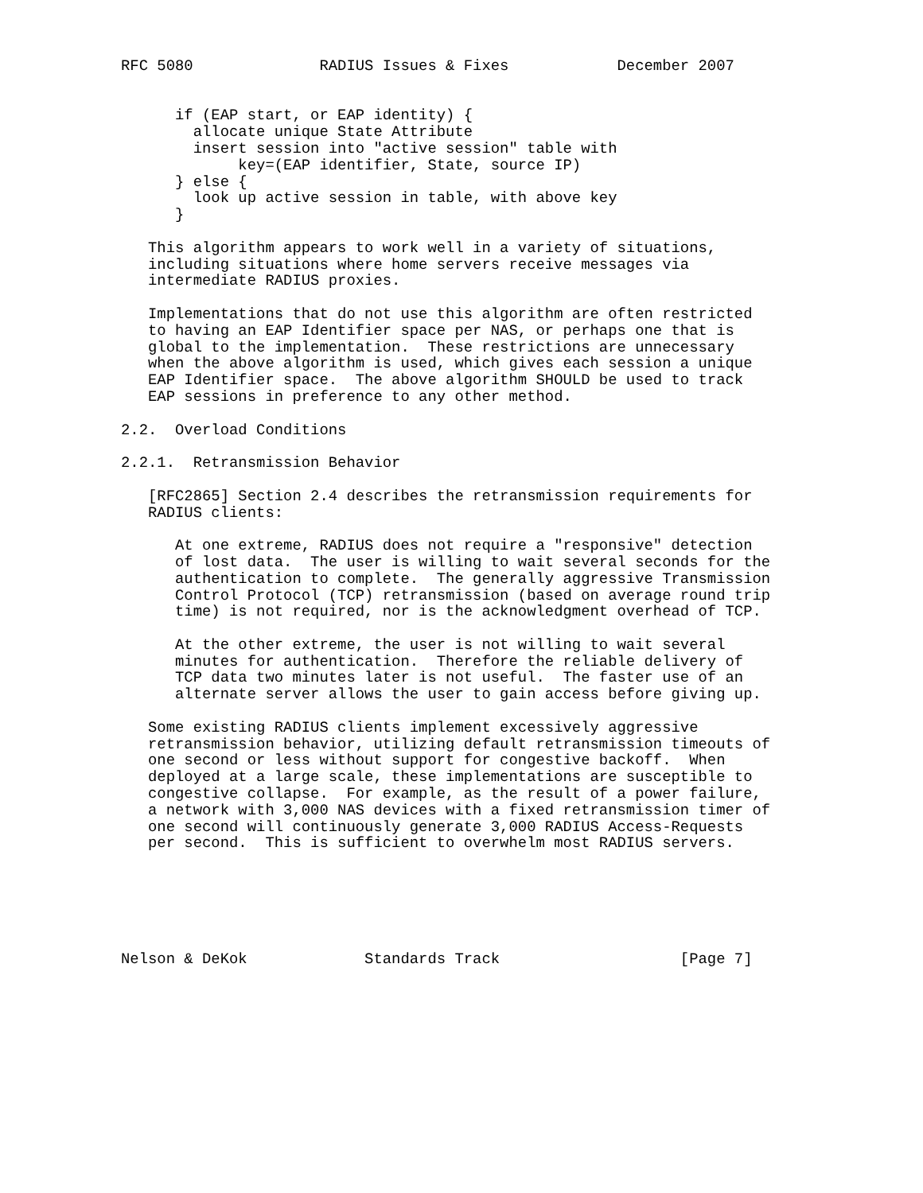RFC 5080              RADIUS Issues & Fixes            December 2007


      if (EAP start, or EAP identity) {
        allocate unique State Attribute
        insert session into "active session" table with
             key=(EAP identifier, State, source IP)
      } else {
        look up active session in table, with above key
      }

   This algorithm appears to work well in a variety of situations,
   including situations where home servers receive messages via
   intermediate RADIUS proxies.

   Implementations that do not use this algorithm are often restricted
   to having an EAP Identifier space per NAS, or perhaps one that is
   global to the implementation.  These restrictions are unnecessary
   when the above algorithm is used, which gives each session a unique
   EAP Identifier space.  The above algorithm SHOULD be used to track
   EAP sessions in preference to any other method.

2.2.  Overload Conditions

2.2.1.  Retransmission Behavior

   [RFC2865] Section 2.4 describes the retransmission requirements for
   RADIUS clients:

      At one extreme, RADIUS does not require a "responsive" detection
      of lost data.  The user is willing to wait several seconds for the
      authentication to complete.  The generally aggressive Transmission
      Control Protocol (TCP) retransmission (based on average round trip
      time) is not required, nor is the acknowledgment overhead of TCP.

      At the other extreme, the user is not willing to wait several
      minutes for authentication.  Therefore the reliable delivery of
      TCP data two minutes later is not useful.  The faster use of an
      alternate server allows the user to gain access before giving up.

   Some existing RADIUS clients implement excessively aggressive
   retransmission behavior, utilizing default retransmission timeouts of
   one second or less without support for congestive backoff.  When
   deployed at a large scale, these implementations are susceptible to
   congestive collapse.  For example, as the result of a power failure,
   a network with 3,000 NAS devices with a fixed retransmission timer of
   one second will continuously generate 3,000 RADIUS Access-Requests
   per second.  This is sufficient to overwhelm most RADIUS servers.






Nelson & DeKok             Standards Track                    [Page 7]